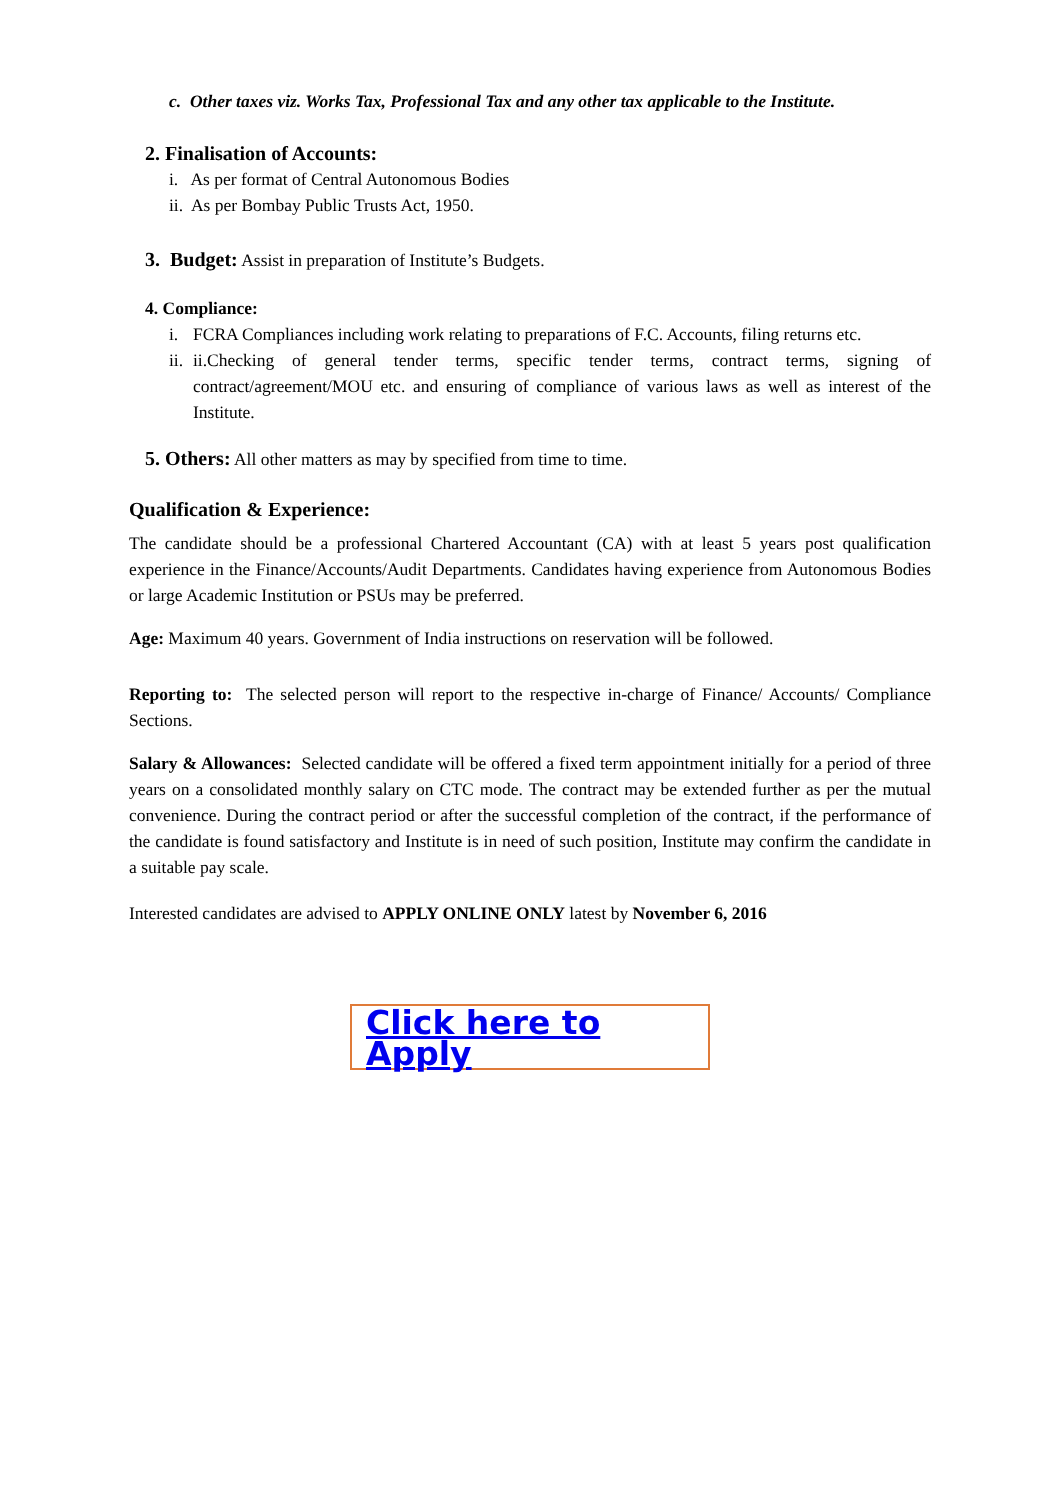c. Other taxes viz. Works Tax, Professional Tax and any other tax applicable to the Institute.
2. Finalisation of Accounts:
i. As per format of Central Autonomous Bodies
ii. As per Bombay Public Trusts Act, 1950.
3. Budget: Assist in preparation of Institute’s Budgets.
4. Compliance:
i. FCRA Compliances including work relating to preparations of F.C. Accounts, filing returns etc.
ii. ii.Checking of general tender terms, specific tender terms, contract terms, signing of contract/agreement/MOU etc. and ensuring of compliance of various laws as well as interest of the Institute.
5. Others: All other matters as may by specified from time to time.
Qualification & Experience:
The candidate should be a professional Chartered Accountant (CA) with at least 5 years post qualification experience in the Finance/Accounts/Audit Departments. Candidates having experience from Autonomous Bodies or large Academic Institution or PSUs may be preferred.
Age: Maximum 40 years. Government of India instructions on reservation will be followed.
Reporting to: The selected person will report to the respective in-charge of Finance/ Accounts/ Compliance Sections.
Salary & Allowances: Selected candidate will be offered a fixed term appointment initially for a period of three years on a consolidated monthly salary on CTC mode. The contract may be extended further as per the mutual convenience. During the contract period or after the successful completion of the contract, if the performance of the candidate is found satisfactory and Institute is in need of such position, Institute may confirm the candidate in a suitable pay scale.
Interested candidates are advised to APPLY ONLINE ONLY latest by November 6, 2016
Click here to Apply